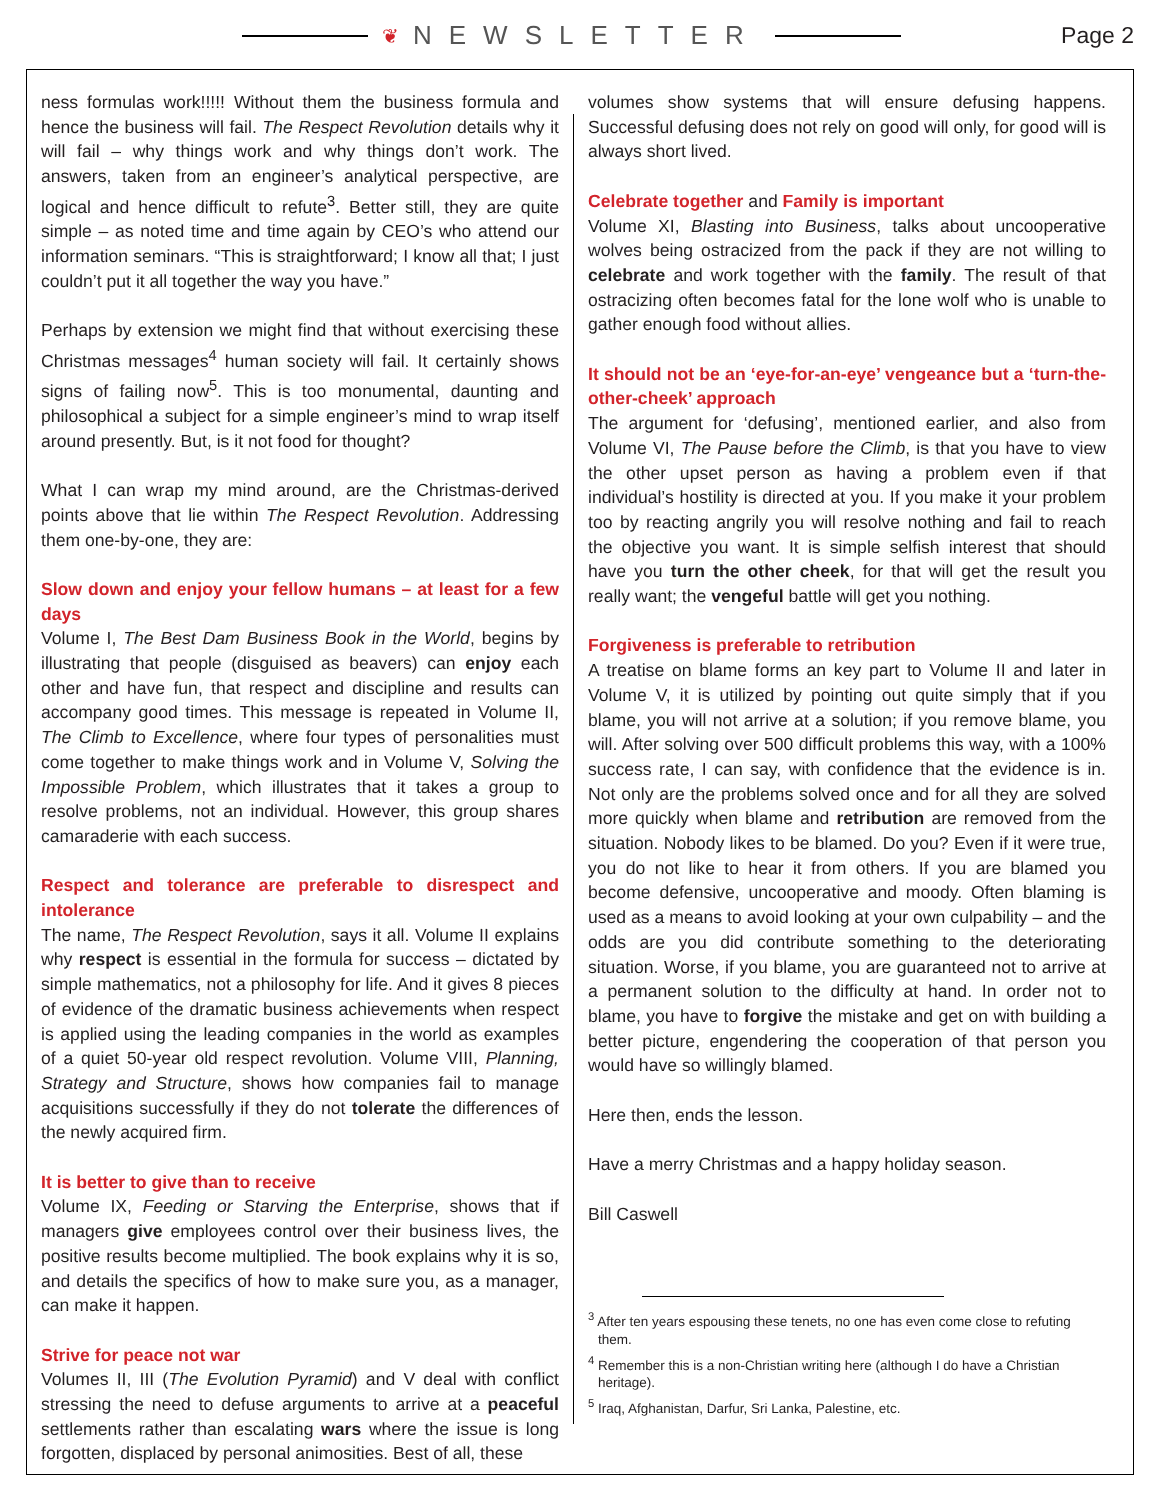❦ NEWSLETTER Page 2
ness formulas work!!!!! Without them the business formula and hence the business will fail. The Respect Revolution details why it will fail – why things work and why things don’t work. The answers, taken from an engineer’s analytical perspective, are logical and hence difficult to refute<sup>3</sup>. Better still, they are quite simple – as noted time and time again by CEO’s who attend our information seminars. “This is straightforward; I know all that; I just couldn’t put it all together the way you have.”
Perhaps by extension we might find that without exercising these Christmas messages<sup>4</sup> human society will fail. It certainly shows signs of failing now<sup>5</sup>. This is too monumental, daunting and philosophical a subject for a simple engineer’s mind to wrap itself around presently. But, is it not food for thought?
What I can wrap my mind around, are the Christmas-derived points above that lie within The Respect Revolution. Addressing them one-by-one, they are:
Slow down and enjoy your fellow humans – at least for a few days
Volume I, The Best Dam Business Book in the World, begins by illustrating that people (disguised as beavers) can enjoy each other and have fun, that respect and discipline and results can accompany good times. This message is repeated in Volume II, The Climb to Excellence, where four types of personalities must come together to make things work and in Volume V, Solving the Impossible Problem, which illustrates that it takes a group to resolve problems, not an individual. However, this group shares camaraderie with each success.
Respect and tolerance are preferable to disrespect and intolerance
The name, The Respect Revolution, says it all. Volume II explains why respect is essential in the formula for success – dictated by simple mathematics, not a philosophy for life. And it gives 8 pieces of evidence of the dramatic business achievements when respect is applied using the leading companies in the world as examples of a quiet 50-year old respect revolution. Volume VIII, Planning, Strategy and Structure, shows how companies fail to manage acquisitions successfully if they do not tolerate the differences of the newly acquired firm.
It is better to give than to receive
Volume IX, Feeding or Starving the Enterprise, shows that if managers give employees control over their business lives, the positive results become multiplied. The book explains why it is so, and details the specifics of how to make sure you, as a manager, can make it happen.
Strive for peace not war
Volumes II, III (The Evolution Pyramid) and V deal with conflict stressing the need to defuse arguments to arrive at a peaceful settlements rather than escalating wars where the issue is long forgotten, displaced by personal animosities. Best of all, these
volumes show systems that will ensure defusing happens. Successful defusing does not rely on good will only, for good will is always short lived.
Celebrate together and Family is important
Volume XI, Blasting into Business, talks about uncooperative wolves being ostracized from the pack if they are not willing to celebrate and work together with the family. The result of that ostracizing often becomes fatal for the lone wolf who is unable to gather enough food without allies.
It should not be an ‘eye-for-an-eye’ vengeance but a ‘turn-the-other-cheek’ approach
The argument for ‘defusing’, mentioned earlier, and also from Volume VI, The Pause before the Climb, is that you have to view the other upset person as having a problem even if that individual’s hostility is directed at you. If you make it your problem too by reacting angrily you will resolve nothing and fail to reach the objective you want. It is simple selfish interest that should have you turn the other cheek, for that will get the result you really want; the vengeful battle will get you nothing.
Forgiveness is preferable to retribution
A treatise on blame forms an key part to Volume II and later in Volume V, it is utilized by pointing out quite simply that if you blame, you will not arrive at a solution; if you remove blame, you will. After solving over 500 difficult problems this way, with a 100% success rate, I can say, with confidence that the evidence is in. Not only are the problems solved once and for all they are solved more quickly when blame and retribution are removed from the situation. Nobody likes to be blamed. Do you? Even if it were true, you do not like to hear it from others. If you are blamed you become defensive, uncooperative and moody. Often blaming is used as a means to avoid looking at your own culpability – and the odds are you did contribute something to the deteriorating situation. Worse, if you blame, you are guaranteed not to arrive at a permanent solution to the difficulty at hand. In order not to blame, you have to forgive the mistake and get on with building a better picture, engendering the cooperation of that person you would have so willingly blamed.
Here then, ends the lesson.
Have a merry Christmas and a happy holiday season.
Bill Caswell
<sup>3</sup> After ten years espousing these tenets, no one has even come close to refuting them.
<sup>4</sup> Remember this is a non-Christian writing here (although I do have a Christian heritage).
<sup>5</sup> Iraq, Afghanistan, Darfur, Sri Lanka, Palestine, etc.